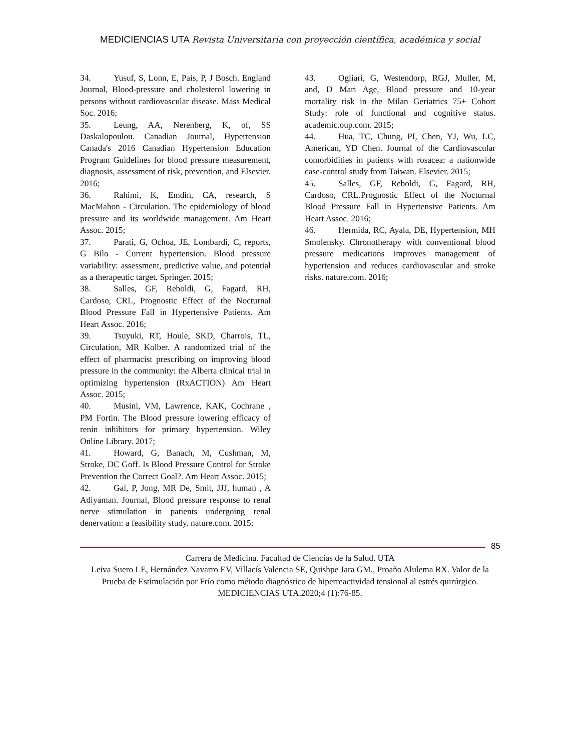MEDICIENCIAS UTA Revista Universitaria con proyección científica, académica y social
34. Yusuf, S, Lonn, E, Pais, P, J Bosch. England Journal, Blood-pressure and cholesterol lowering in persons without cardiovascular disease. Mass Medical Soc. 2016;
35. Leung, AA, Nerenberg, K, of, SS Daskalopoulou. Canadian Journal, Hypertension Canada's 2016 Canadian Hypertension Education Program Guidelines for blood pressure measurement, diagnosis, assessment of risk, prevention, and Elsevier. 2016;
36. Rahimi, K, Emdin, CA, research, S MacMahon - Circulation. The epidemiology of blood pressure and its worldwide management. Am Heart Assoc. 2015;
37. Parati, G, Ochoa, JE, Lombardi, C, reports, G Bilo - Current hypertension. Blood pressure variability: assessment, predictive value, and potential as a therapeutic target. Springer. 2015;
38. Salles, GF, Reboldi, G, Fagard, RH, Cardoso, CRL, Prognostic Effect of the Nocturnal Blood Pressure Fall in Hypertensive Patients. Am Heart Assoc. 2016;
39. Tsuyuki, RT, Houle, SKD, Charrois, TL, Circulation, MR Kolber. A randomized trial of the effect of pharmacist prescribing on improving blood pressure in the community: the Alberta clinical trial in optimizing hypertension (RxACTION) Am Heart Assoc. 2015;
40. Musini, VM, Lawrence, KAK, Cochrane , PM Fortin. The Blood pressure lowering efficacy of renin inhibitors for primary hypertension. Wiley Online Library. 2017;
41. Howard, G, Banach, M, Cushman, M, Stroke, DC Goff. Is Blood Pressure Control for Stroke Prevention the Correct Goal?. Am Heart Assoc. 2015;
42. Gal, P, Jong, MR De, Smit, JJJ, human , A Adiyaman. Journal, Blood pressure response to renal nerve stimulation in patients undergoing renal denervation: a feasibility study. nature.com. 2015;
43. Ogliari, G, Westendorp, RGJ, Muller, M, and, D Mari Age, Blood pressure and 10-year mortality risk in the Milan Geriatrics 75+ Cohort Study: role of functional and cognitive status. academic.oup.com. 2015;
44. Hua, TC, Chung, PI, Chen, YJ, Wu, LC, American, YD Chen. Journal of the Cardiovascular comorbidities in patients with rosacea: a nationwide case-control study from Taiwan. Elsevier. 2015;
45. Salles, GF, Reboldi, G, Fagard, RH, Cardoso, CRL.Prognostic Effect of the Nocturnal Blood Pressure Fall in Hypertensive Patients. Am Heart Assoc. 2016;
46. Hermida, RC, Ayala, DE, Hypertension, MH Smolensky. Chronotherapy with conventional blood pressure medications improves management of hypertension and reduces cardiovascular and stroke risks. nature.com. 2016;
85
Carrera de Medicina. Facultad de Ciencias de la Salud. UTA
Leiva Suero LE, Hernández Navarro EV, Villacís Valencia SE, Quishpe Jara GM., Proaño Alulema RX. Valor de la Prueba de Estimulación por Frío como método diagnóstico de hiperreactividad tensional al estrés quirúrgico. MEDICIENCIAS UTA.2020;4 (1):76-85.